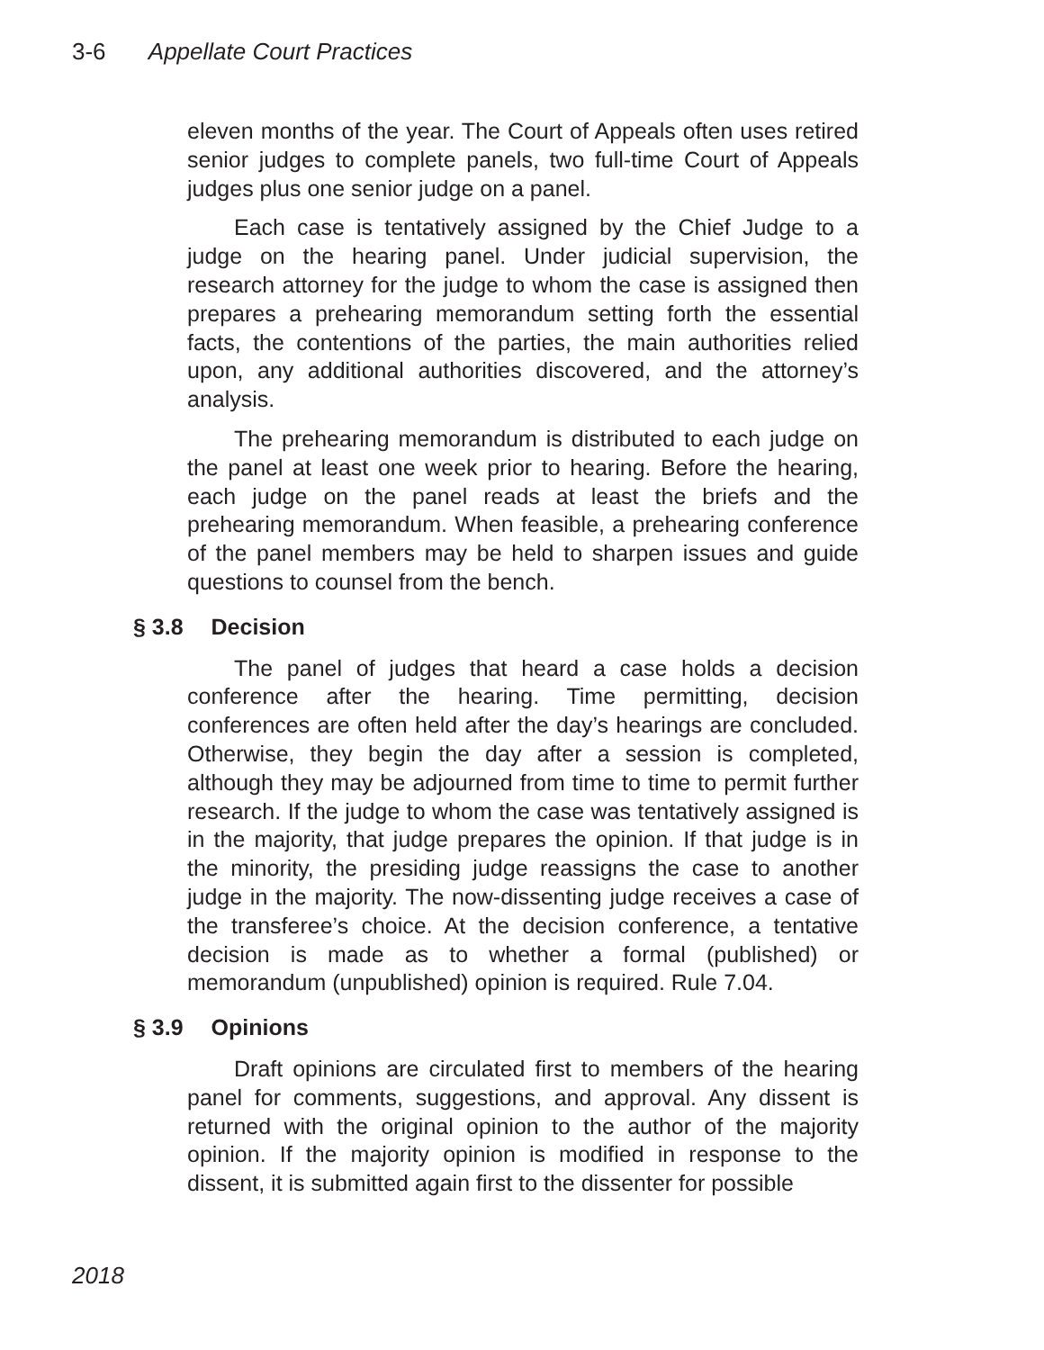3-6 Appellate Court Practices
eleven months of the year. The Court of Appeals often uses retired senior judges to complete panels, two full-time Court of Appeals judges plus one senior judge on a panel.
Each case is tentatively assigned by the Chief Judge to a judge on the hearing panel. Under judicial supervision, the research attorney for the judge to whom the case is assigned then prepares a prehearing memorandum setting forth the essential facts, the contentions of the parties, the main authorities relied upon, any additional authorities discovered, and the attorney’s analysis.
The prehearing memorandum is distributed to each judge on the panel at least one week prior to hearing. Before the hearing, each judge on the panel reads at least the briefs and the prehearing memorandum. When feasible, a prehearing conference of the panel members may be held to sharpen issues and guide questions to counsel from the bench.
§ 3.8 Decision
The panel of judges that heard a case holds a decision conference after the hearing. Time permitting, decision conferences are often held after the day’s hearings are concluded. Otherwise, they begin the day after a session is completed, although they may be adjourned from time to time to permit further research. If the judge to whom the case was tentatively assigned is in the majority, that judge prepares the opinion. If that judge is in the minority, the presiding judge reassigns the case to another judge in the majority. The now-dissenting judge receives a case of the transferee’s choice. At the decision conference, a tentative decision is made as to whether a formal (published) or memorandum (unpublished) opinion is required. Rule 7.04.
§ 3.9 Opinions
Draft opinions are circulated first to members of the hearing panel for comments, suggestions, and approval. Any dissent is returned with the original opinion to the author of the majority opinion. If the majority opinion is modified in response to the dissent, it is submitted again first to the dissenter for possible
2018